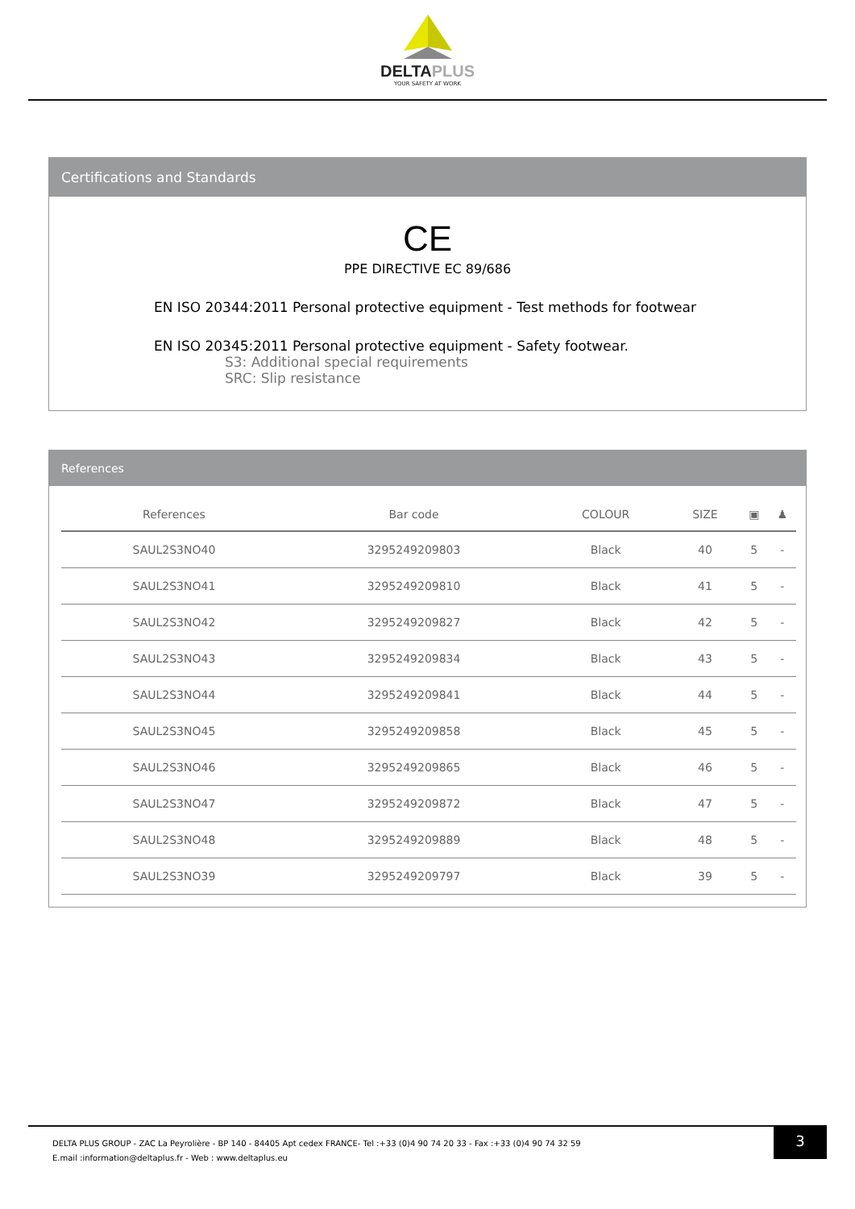DELTAPLUS
YOUR SAFETY AT WORK
Certifications and Standards
CE
PPE DIRECTIVE EC 89/686
EN ISO 20344:2011 Personal protective equipment - Test methods for footwear
EN ISO 20345:2011 Personal protective equipment - Safety footwear.
S3: Additional special requirements
SRC: Slip resistance
References
| References | Bar code | COLOUR | SIZE | ▣ | ♟ |
| --- | --- | --- | --- | --- | --- |
| SAUL2S3NO40 | 3295249209803 | Black | 40 | 5 | - |
| SAUL2S3NO41 | 3295249209810 | Black | 41 | 5 | - |
| SAUL2S3NO42 | 3295249209827 | Black | 42 | 5 | - |
| SAUL2S3NO43 | 3295249209834 | Black | 43 | 5 | - |
| SAUL2S3NO44 | 3295249209841 | Black | 44 | 5 | - |
| SAUL2S3NO45 | 3295249209858 | Black | 45 | 5 | - |
| SAUL2S3NO46 | 3295249209865 | Black | 46 | 5 | - |
| SAUL2S3NO47 | 3295249209872 | Black | 47 | 5 | - |
| SAUL2S3NO48 | 3295249209889 | Black | 48 | 5 | - |
| SAUL2S3NO39 | 3295249209797 | Black | 39 | 5 | - |
3
DELTA PLUS GROUP - ZAC La Peyrolière - BP 140 - 84405 Apt cedex FRANCE- Tel :+33 (0)4 90 74 20 33 - Fax :+33 (0)4 90 74 32 59
E.mail :information@deltaplus.fr - Web : www.deltaplus.eu